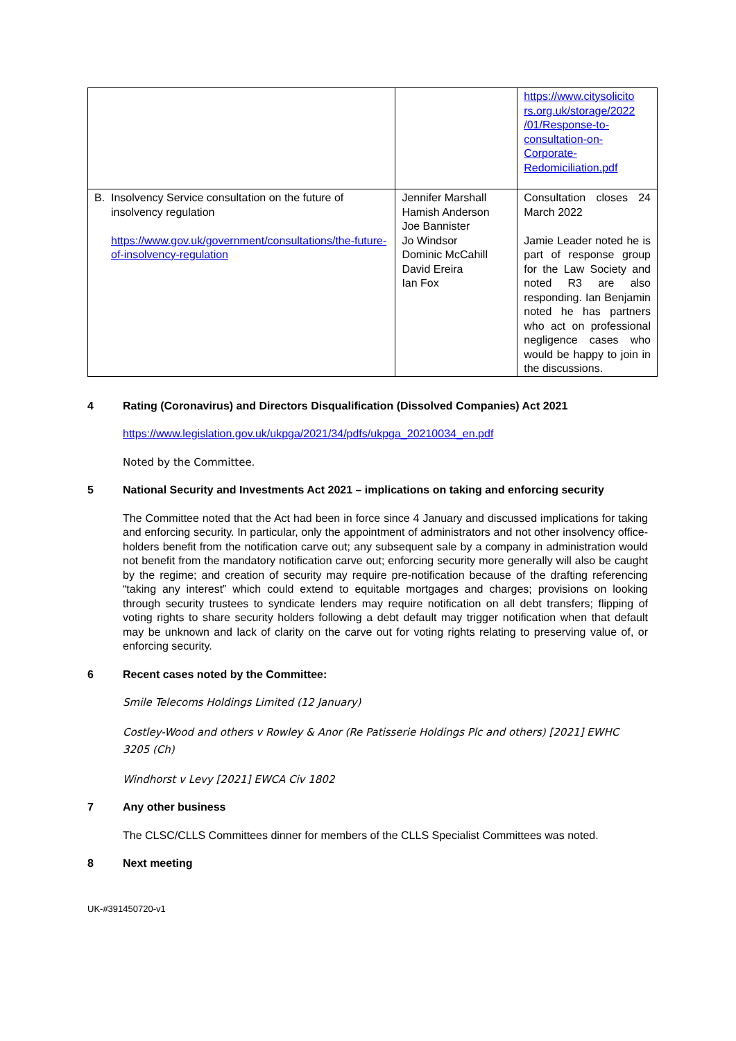| | | https://www.citysolicito rs.org.uk/storage/2022 /01/Response-to-consultation-on-Corporate-Redomiciliation.pdf |
| B. Insolvency Service consultation on the future of insolvency regulation https://www.gov.uk/government/consultations/the-future-of-insolvency-regulation | Jennifer Marshall Hamish Anderson Joe Bannister Jo Windsor Dominic McCahill David Ereira Ian Fox | Consultation closes 24 March 2022 Jamie Leader noted he is part of response group for the Law Society and noted R3 are also responding. Ian Benjamin noted he has partners who act on professional negligence cases who would be happy to join in the discussions. |
4 Rating (Coronavirus) and Directors Disqualification (Dissolved Companies) Act 2021
https://www.legislation.gov.uk/ukpga/2021/34/pdfs/ukpga_20210034_en.pdf
Noted by the Committee.
5 National Security and Investments Act 2021 – implications on taking and enforcing security
The Committee noted that the Act had been in force since 4 January and discussed implications for taking and enforcing security. In particular, only the appointment of administrators and not other insolvency office-holders benefit from the notification carve out; any subsequent sale by a company in administration would not benefit from the mandatory notification carve out; enforcing security more generally will also be caught by the regime; and creation of security may require pre-notification because of the drafting referencing “taking any interest” which could extend to equitable mortgages and charges; provisions on looking through security trustees to syndicate lenders may require notification on all debt transfers; flipping of voting rights to share security holders following a debt default may trigger notification when that default may be unknown and lack of clarity on the carve out for voting rights relating to preserving value of, or enforcing security.
6 Recent cases noted by the Committee:
Smile Telecoms Holdings Limited (12 January)
Costley-Wood and others v Rowley & Anor (Re Patisserie Holdings Plc and others) [2021] EWHC 3205 (Ch)
Windhorst v Levy [2021] EWCA Civ 1802
7 Any other business
The CLSC/CLLS Committees dinner for members of the CLLS Specialist Committees was noted.
8 Next meeting
UK-#391450720-v1